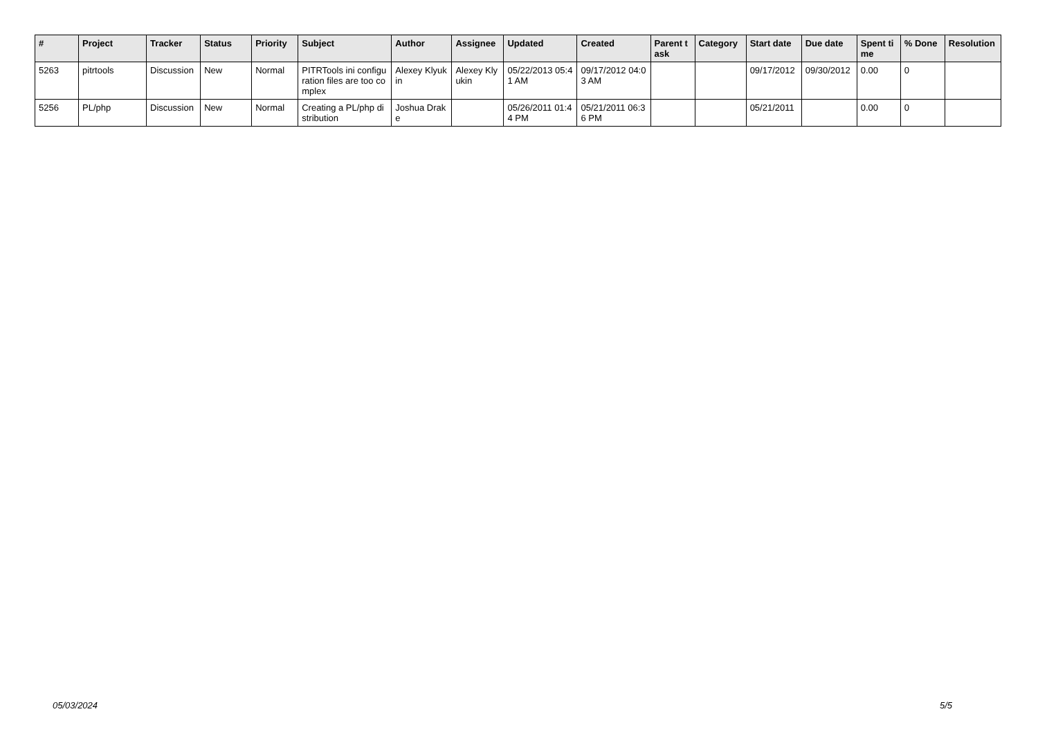| # | Project | Tracker | Status | Priority | Subject | Author | Assignee | Updated | Created | Parent task | Category | Start date | Due date | Spent time | % Done | Resolution |
| --- | --- | --- | --- | --- | --- | --- | --- | --- | --- | --- | --- | --- | --- | --- | --- | --- |
| 5263 | pitrtools | Discussion | New | Normal | PITRTools ini configuration files are too complex | Alexey Klyukin | Alexey Klyukin | 05/22/2013 05:41 AM | 09/17/2012 04:03 AM | | | 09/17/2012 | 09/30/2012 | 0.00 | 0 | |
| 5256 | PL/php | Discussion | New | Normal | Creating a PL/php distribution | Joshua Drake | | 05/26/2011 01:44 PM | 05/21/2011 06:36 PM | | | 05/21/2011 | | 0.00 | 0 | |
05/03/2024 5/5